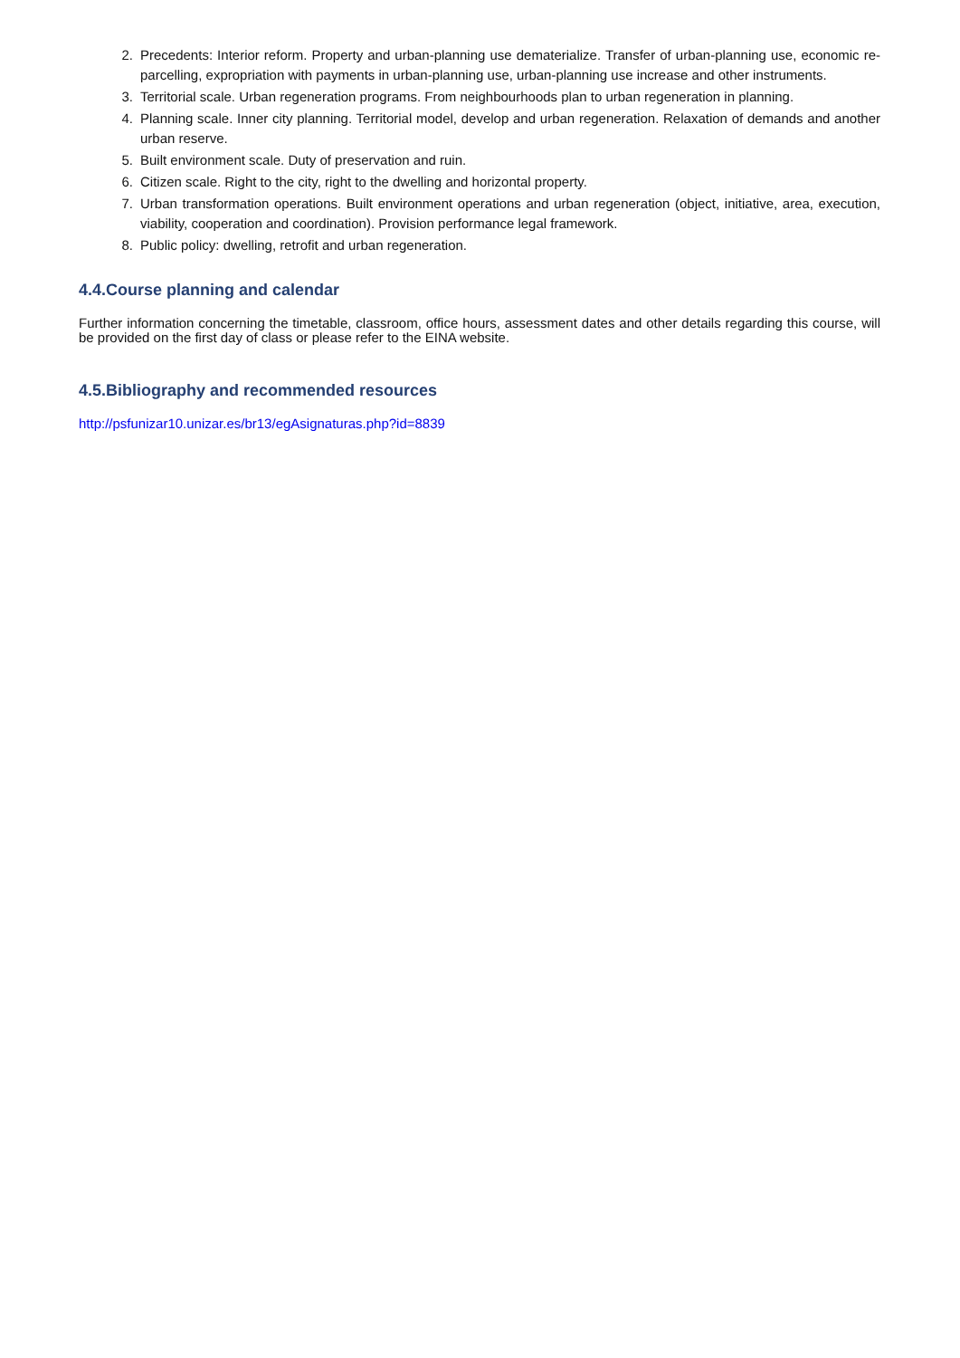2. Precedents: Interior reform. Property and urban-planning use dematerialize. Transfer of urban-planning use, economic re-parcelling, expropriation with payments in urban-planning use, urban-planning use increase and other instruments.
3. Territorial scale. Urban regeneration programs. From neighbourhoods plan to urban regeneration in planning.
4. Planning scale. Inner city planning. Territorial model, develop and urban regeneration. Relaxation of demands and another urban reserve.
5. Built environment scale. Duty of preservation and ruin.
6. Citizen scale. Right to the city, right to the dwelling and horizontal property.
7. Urban transformation operations. Built environment operations and urban regeneration (object, initiative, area, execution, viability, cooperation and coordination). Provision performance legal framework.
8. Public policy: dwelling, retrofit and urban regeneration.
4.4.Course planning and calendar
Further information concerning the timetable, classroom, office hours, assessment dates and other details regarding this course, will be provided on the first day of class or please refer to the EINA website.
4.5.Bibliography and recommended resources
http://psfunizar10.unizar.es/br13/egAsignaturas.php?id=8839